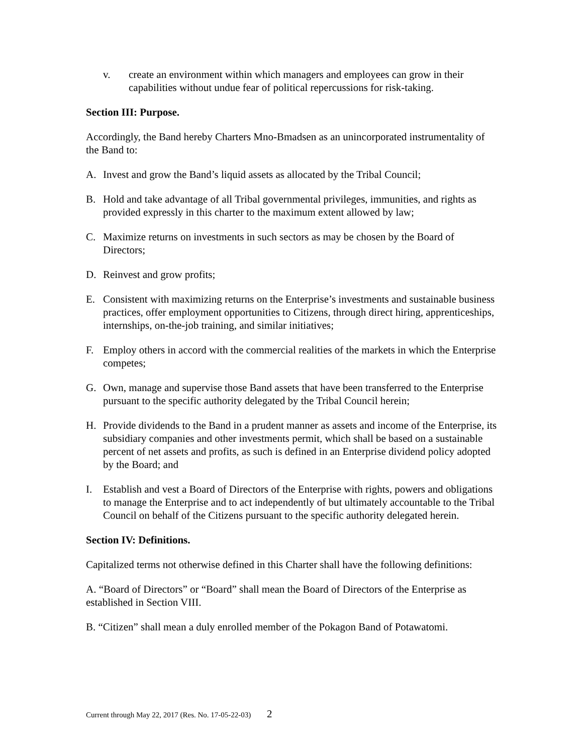v. create an environment within which managers and employees can grow in their capabilities without undue fear of political repercussions for risk-taking.
Section III: Purpose.
Accordingly, the Band hereby Charters Mno-Bmadsen as an unincorporated instrumentality of the Band to:
A. Invest and grow the Band’s liquid assets as allocated by the Tribal Council;
B. Hold and take advantage of all Tribal governmental privileges, immunities, and rights as provided expressly in this charter to the maximum extent allowed by law;
C. Maximize returns on investments in such sectors as may be chosen by the Board of Directors;
D. Reinvest and grow profits;
E. Consistent with maximizing returns on the Enterprise’s investments and sustainable business practices, offer employment opportunities to Citizens, through direct hiring, apprenticeships, internships, on-the-job training, and similar initiatives;
F. Employ others in accord with the commercial realities of the markets in which the Enterprise competes;
G. Own, manage and supervise those Band assets that have been transferred to the Enterprise pursuant to the specific authority delegated by the Tribal Council herein;
H. Provide dividends to the Band in a prudent manner as assets and income of the Enterprise, its subsidiary companies and other investments permit, which shall be based on a sustainable percent of net assets and profits, as such is defined in an Enterprise dividend policy adopted by the Board; and
I. Establish and vest a Board of Directors of the Enterprise with rights, powers and obligations to manage the Enterprise and to act independently of but ultimately accountable to the Tribal Council on behalf of the Citizens pursuant to the specific authority delegated herein.
Section IV: Definitions.
Capitalized terms not otherwise defined in this Charter shall have the following definitions:
A. “Board of Directors” or “Board” shall mean the Board of Directors of the Enterprise as established in Section VIII.
B. “Citizen” shall mean a duly enrolled member of the Pokagon Band of Potawatomi.
Current through May 22, 2017 (Res. No. 17-05-22-03) 2